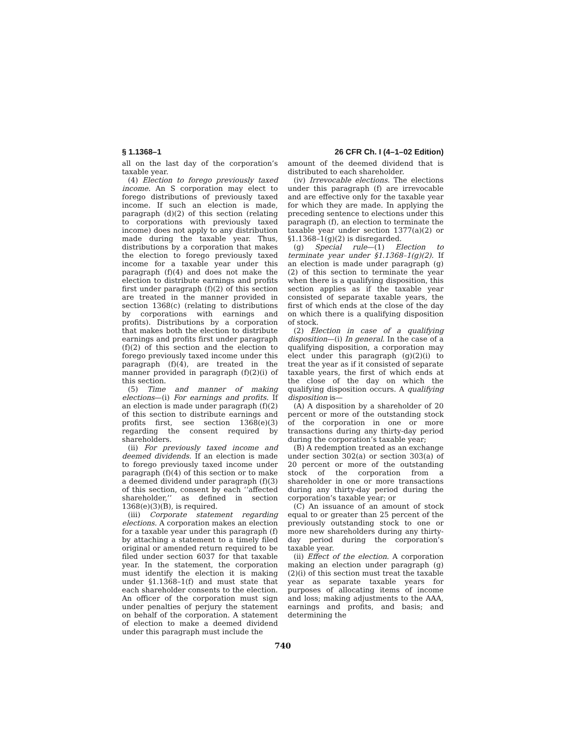§ 1.1368–1 26 CFR Ch. I (4–1–02 Edition)
all on the last day of the corporation’s taxable year.
(4) Election to forego previously taxed income. An S corporation may elect to forego distributions of previously taxed income. If such an election is made, paragraph (d)(2) of this section (relating to corporations with previously taxed income) does not apply to any distribution made during the taxable year. Thus, distributions by a corporation that makes the election to forego previously taxed income for a taxable year under this paragraph (f)(4) and does not make the election to distribute earnings and profits first under paragraph (f)(2) of this section are treated in the manner provided in section 1368(c) (relating to distributions by corporations with earnings and profits). Distributions by a corporation that makes both the election to distribute earnings and profits first under paragraph (f)(2) of this section and the election to forego previously taxed income under this paragraph (f)(4), are treated in the manner provided in paragraph (f)(2)(i) of this section.
(5) Time and manner of making elections—(i) For earnings and profits. If an election is made under paragraph (f)(2) of this section to distribute earnings and profits first, see section 1368(e)(3) regarding the consent required by shareholders.
(ii) For previously taxed income and deemed dividends. If an election is made to forego previously taxed income under paragraph (f)(4) of this section or to make a deemed dividend under paragraph (f)(3) of this section, consent by each ‘‘affected shareholder,’’ as defined in section 1368(e)(3)(B), is required.
(iii) Corporate statement regarding elections. A corporation makes an election for a taxable year under this paragraph (f) by attaching a statement to a timely filed original or amended return required to be filed under section 6037 for that taxable year. In the statement, the corporation must identify the election it is making under §1.1368–1(f) and must state that each shareholder consents to the election. An officer of the corporation must sign under penalties of perjury the statement on behalf of the corporation. A statement of election to make a deemed dividend under this paragraph must include the
amount of the deemed dividend that is distributed to each shareholder.
(iv) Irrevocable elections. The elections under this paragraph (f) are irrevocable and are effective only for the taxable year for which they are made. In applying the preceding sentence to elections under this paragraph (f), an election to terminate the taxable year under section 1377(a)(2) or §1.1368–1(g)(2) is disregarded.
(g) Special rule—(1) Election to terminate year under §1.1368–1(g)(2). If an election is made under paragraph (g)(2) of this section to terminate the year when there is a qualifying disposition, this section applies as if the taxable year consisted of separate taxable years, the first of which ends at the close of the day on which there is a qualifying disposition of stock.
(2) Election in case of a qualifying disposition—(i) In general. In the case of a qualifying disposition, a corporation may elect under this paragraph (g)(2)(i) to treat the year as if it consisted of separate taxable years, the first of which ends at the close of the day on which the qualifying disposition occurs. A qualifying disposition is—
(A) A disposition by a shareholder of 20 percent or more of the outstanding stock of the corporation in one or more transactions during any thirty-day period during the corporation’s taxable year;
(B) A redemption treated as an exchange under section 302(a) or section 303(a) of 20 percent or more of the outstanding stock of the corporation from a shareholder in one or more transactions during any thirty-day period during the corporation’s taxable year; or
(C) An issuance of an amount of stock equal to or greater than 25 percent of the previously outstanding stock to one or more new shareholders during any thirty-day period during the corporation’s taxable year.
(ii) Effect of the election. A corporation making an election under paragraph (g)(2)(i) of this section must treat the taxable year as separate taxable years for purposes of allocating items of income and loss; making adjustments to the AAA, earnings and profits, and basis; and determining the
740